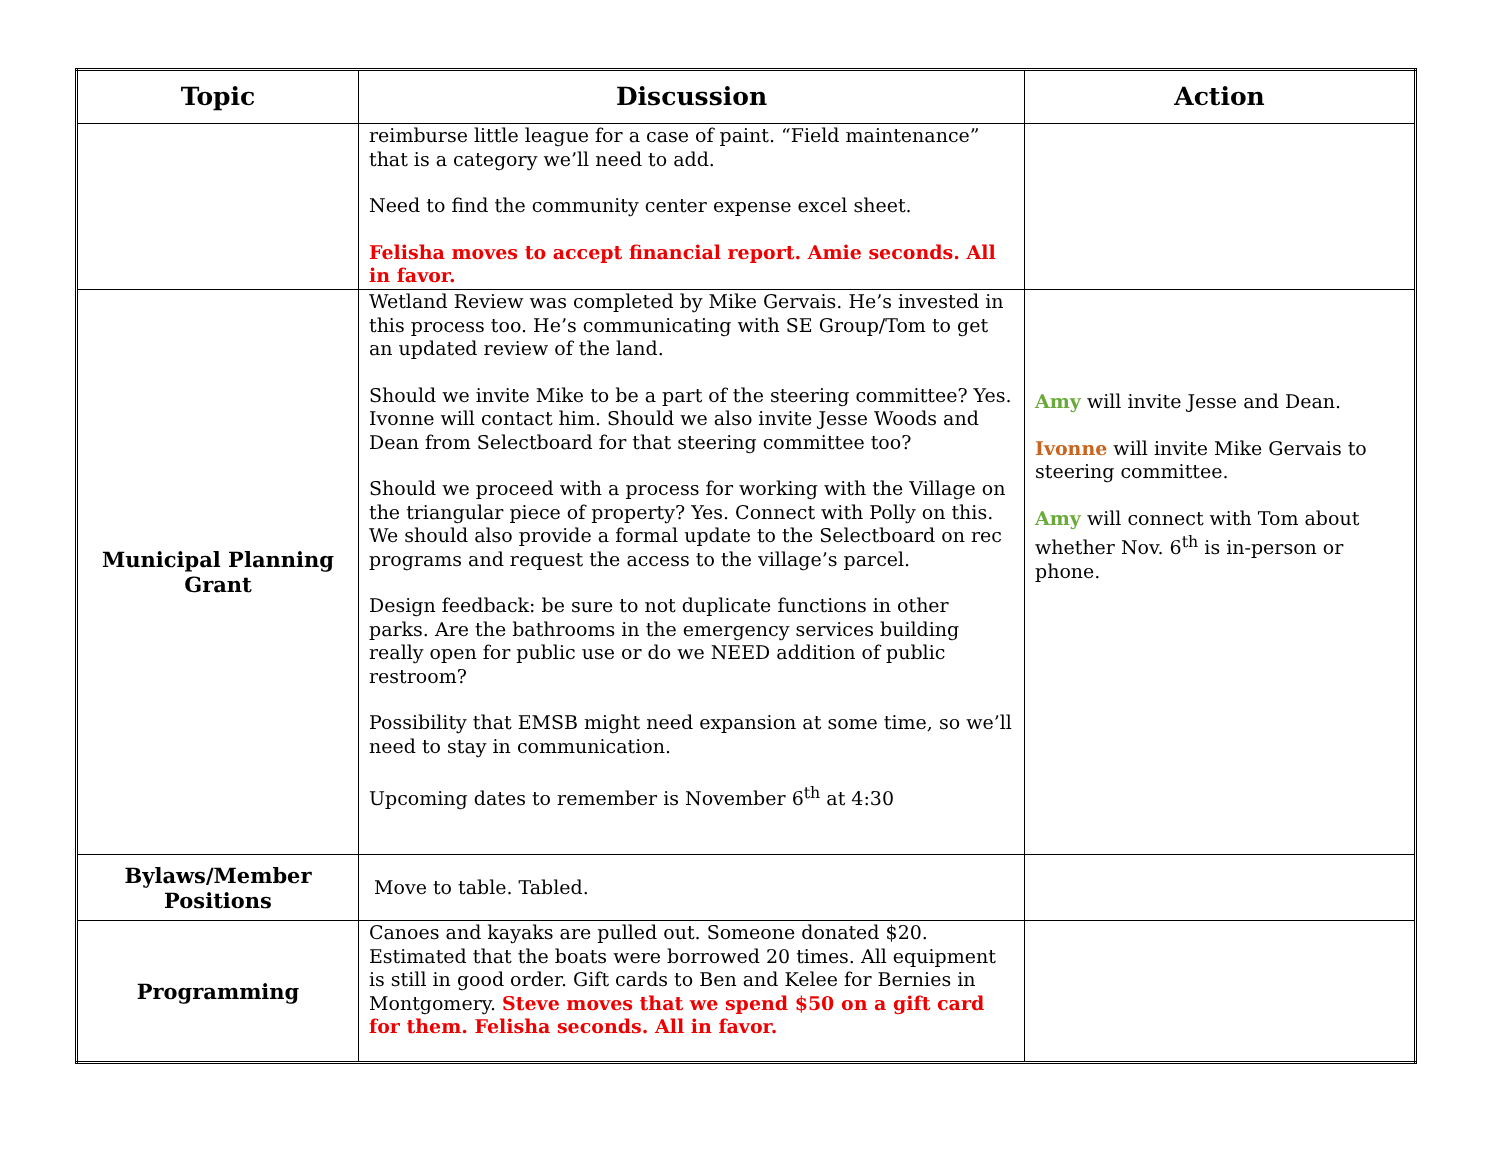| Topic | Discussion | Action |
| --- | --- | --- |
| | reimburse little league for a case of paint. “Field maintenance” that is a category we’ll need to add. Need to find the community center expense excel sheet. Felisha moves to accept financial report. Amie seconds. All in favor. | |
| Municipal Planning Grant | Wetland Review was completed by Mike Gervais. He’s invested in this process too. He’s communicating with SE Group/Tom to get an updated review of the land. Should we invite Mike to be a part of the steering committee? Yes. Ivonne will contact him. Should we also invite Jesse Woods and Dean from Selectboard for that steering committee too? Should we proceed with a process for working with the Village on the triangular piece of property? Yes. Connect with Polly on this. We should also provide a formal update to the Selectboard on rec programs and request the access to the village’s parcel. Design feedback: be sure to not duplicate functions in other parks. Are the bathrooms in the emergency services building really open for public use or do we NEED addition of public restroom? Possibility that EMSB might need expansion at some time, so we’ll need to stay in communication. Upcoming dates to remember is November 6<sup>th</sup> at 4:30 | Amy will invite Jesse and Dean. Ivonne will invite Mike Gervais to steering committee. Amy will connect with Tom about whether Nov. 6<sup>th</sup> is in-person or phone. |
| Bylaws/Member Positions | Move to table. Tabled. | |
| Programming | Canoes and kayaks are pulled out. Someone donated $20. Estimated that the boats were borrowed 20 times. All equipment is still in good order. Gift cards to Ben and Kelee for Bernies in Montgomery. Steve moves that we spend $50 on a gift card for them. Felisha seconds. All in favor. | |